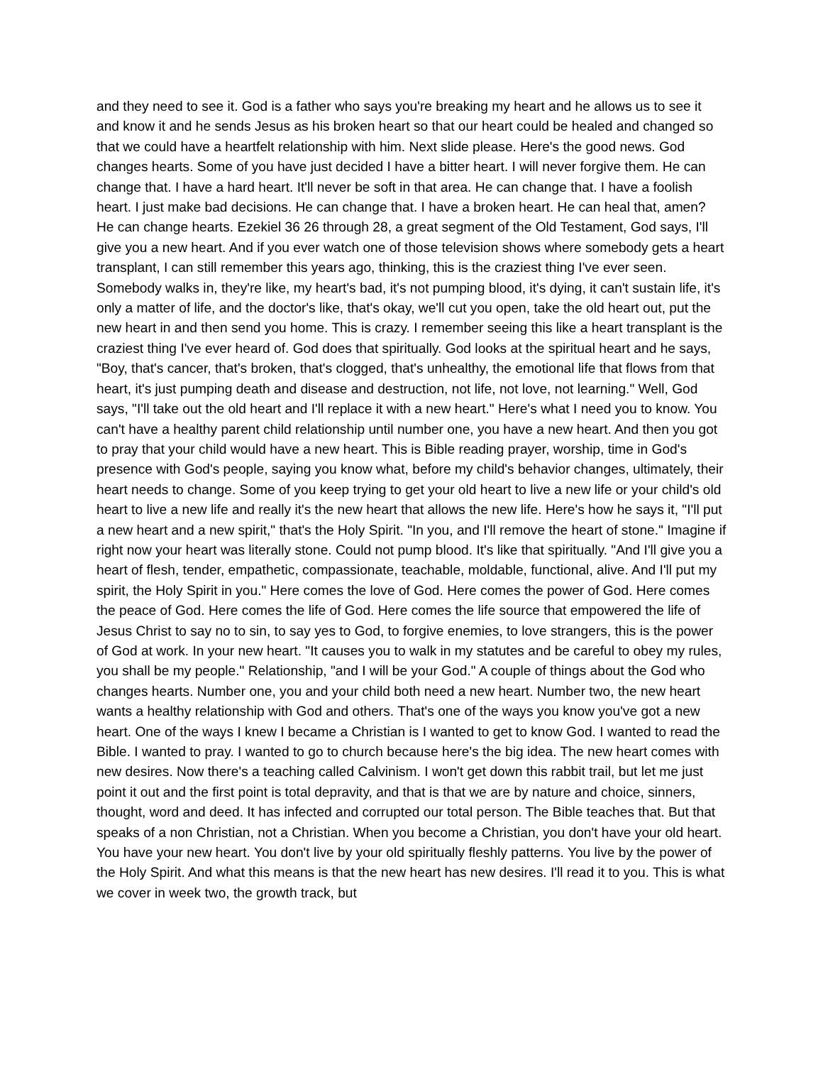and they need to see it. God is a father who says you're breaking my heart and he allows us to see it and know it and he sends Jesus as his broken heart so that our heart could be healed and changed so that we could have a heartfelt relationship with him. Next slide please. Here's the good news. God changes hearts. Some of you have just decided I have a bitter heart. I will never forgive them. He can change that. I have a hard heart. It'll never be soft in that area. He can change that. I have a foolish heart. I just make bad decisions. He can change that. I have a broken heart. He can heal that, amen? He can change hearts. Ezekiel 36 26 through 28, a great segment of the Old Testament, God says, I'll give you a new heart. And if you ever watch one of those television shows where somebody gets a heart transplant, I can still remember this years ago, thinking, this is the craziest thing I've ever seen. Somebody walks in, they're like, my heart's bad, it's not pumping blood, it's dying, it can't sustain life, it's only a matter of life, and the doctor's like, that's okay, we'll cut you open, take the old heart out, put the new heart in and then send you home. This is crazy. I remember seeing this like a heart transplant is the craziest thing I've ever heard of. God does that spiritually. God looks at the spiritual heart and he says, "Boy, that's cancer, that's broken, that's clogged, that's unhealthy, the emotional life that flows from that heart, it's just pumping death and disease and destruction, not life, not love, not learning." Well, God says, "I'll take out the old heart and I'll replace it with a new heart." Here's what I need you to know. You can't have a healthy parent child relationship until number one, you have a new heart. And then you got to pray that your child would have a new heart. This is Bible reading prayer, worship, time in God's presence with God's people, saying you know what, before my child's behavior changes, ultimately, their heart needs to change. Some of you keep trying to get your old heart to live a new life or your child's old heart to live a new life and really it's the new heart that allows the new life. Here's how he says it, "I'll put a new heart and a new spirit," that's the Holy Spirit. "In you, and I'll remove the heart of stone." Imagine if right now your heart was literally stone. Could not pump blood. It's like that spiritually. "And I'll give you a heart of flesh, tender, empathetic, compassionate, teachable, moldable, functional, alive. And I'll put my spirit, the Holy Spirit in you." Here comes the love of God. Here comes the power of God. Here comes the peace of God. Here comes the life of God. Here comes the life source that empowered the life of Jesus Christ to say no to sin, to say yes to God, to forgive enemies, to love strangers, this is the power of God at work. In your new heart. "It causes you to walk in my statutes and be careful to obey my rules, you shall be my people." Relationship, "and I will be your God." A couple of things about the God who changes hearts. Number one, you and your child both need a new heart. Number two, the new heart wants a healthy relationship with God and others. That's one of the ways you know you've got a new heart. One of the ways I knew I became a Christian is I wanted to get to know God. I wanted to read the Bible. I wanted to pray. I wanted to go to church because here's the big idea. The new heart comes with new desires. Now there's a teaching called Calvinism. I won't get down this rabbit trail, but let me just point it out and the first point is total depravity, and that is that we are by nature and choice, sinners, thought, word and deed. It has infected and corrupted our total person. The Bible teaches that. But that speaks of a non Christian, not a Christian. When you become a Christian, you don't have your old heart. You have your new heart. You don't live by your old spiritually fleshly patterns. You live by the power of the Holy Spirit. And what this means is that the new heart has new desires. I'll read it to you. This is what we cover in week two, the growth track, but